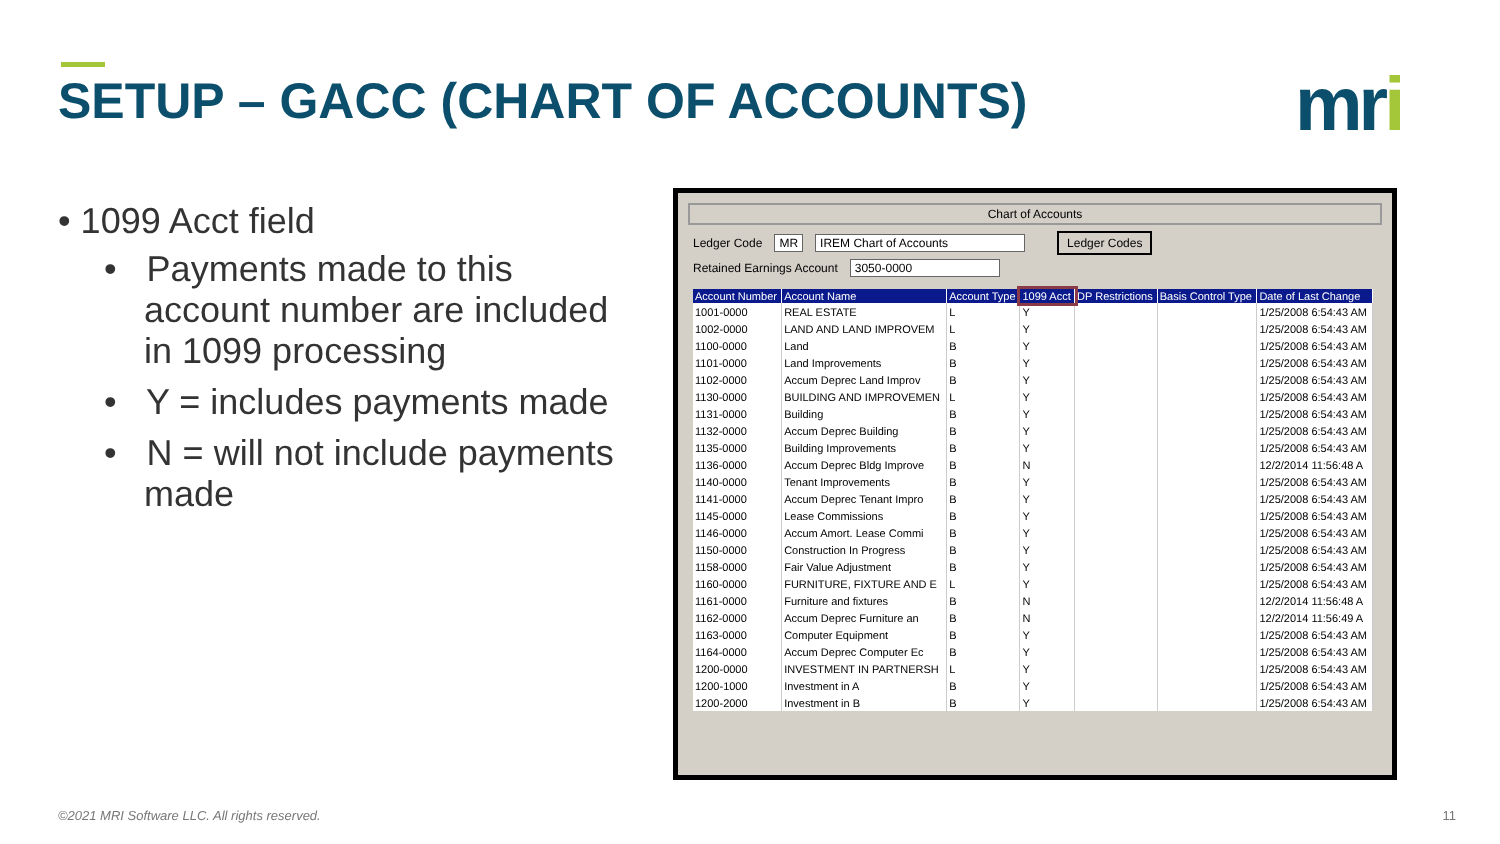SETUP – GACC (CHART OF ACCOUNTS)
mri
• 1099 Acct field
• Payments made to this account number are included in 1099 processing
• Y = includes payments made
• N = will not include payments made
Chart of Accounts
Ledger Code MR IREM Chart of Accounts Ledger Codes
Retained Earnings Account 3050-0000
| Account Number | Account Name | Account Type | 1099 Acct | DP Restrictions | Basis Control Type | Date of Last Change |
| --- | --- | --- | --- | --- | --- | --- |
| 1001-0000 | REAL ESTATE | L | Y | | | 1/25/2008 6:54:43 AM |
| 1002-0000 | LAND AND LAND IMPROVEM | L | Y | | | 1/25/2008 6:54:43 AM |
| 1100-0000 | Land | B | Y | | | 1/25/2008 6:54:43 AM |
| 1101-0000 | Land Improvements | B | Y | | | 1/25/2008 6:54:43 AM |
| 1102-0000 | Accum Deprec Land Improv | B | Y | | | 1/25/2008 6:54:43 AM |
| 1130-0000 | BUILDING AND IMPROVEMEN | L | Y | | | 1/25/2008 6:54:43 AM |
| 1131-0000 | Building | B | Y | | | 1/25/2008 6:54:43 AM |
| 1132-0000 | Accum Deprec Building | B | Y | | | 1/25/2008 6:54:43 AM |
| 1135-0000 | Building Improvements | B | Y | | | 1/25/2008 6:54:43 AM |
| 1136-0000 | Accum Deprec Bldg Improve | B | N | | | 12/2/2014 11:56:48 A |
| 1140-0000 | Tenant Improvements | B | Y | | | 1/25/2008 6:54:43 AM |
| 1141-0000 | Accum Deprec Tenant Impro | B | Y | | | 1/25/2008 6:54:43 AM |
| 1145-0000 | Lease Commissions | B | Y | | | 1/25/2008 6:54:43 AM |
| 1146-0000 | Accum Amort. Lease Commi | B | Y | | | 1/25/2008 6:54:43 AM |
| 1150-0000 | Construction In Progress | B | Y | | | 1/25/2008 6:54:43 AM |
| 1158-0000 | Fair Value Adjustment | B | Y | | | 1/25/2008 6:54:43 AM |
| 1160-0000 | FURNITURE, FIXTURE AND E | L | Y | | | 1/25/2008 6:54:43 AM |
| 1161-0000 | Furniture and fixtures | B | N | | | 12/2/2014 11:56:48 A |
| 1162-0000 | Accum Deprec Furniture an | B | N | | | 12/2/2014 11:56:49 A |
| 1163-0000 | Computer Equipment | B | Y | | | 1/25/2008 6:54:43 AM |
| 1164-0000 | Accum Deprec Computer Ec | B | Y | | | 1/25/2008 6:54:43 AM |
| 1200-0000 | INVESTMENT IN PARTNERSH | L | Y | | | 1/25/2008 6:54:43 AM |
| 1200-1000 | Investment in A | B | Y | | | 1/25/2008 6:54:43 AM |
| 1200-2000 | Investment in B | B | Y | | | 1/25/2008 6:54:43 AM |
©2021 MRI Software LLC. All rights reserved.
11